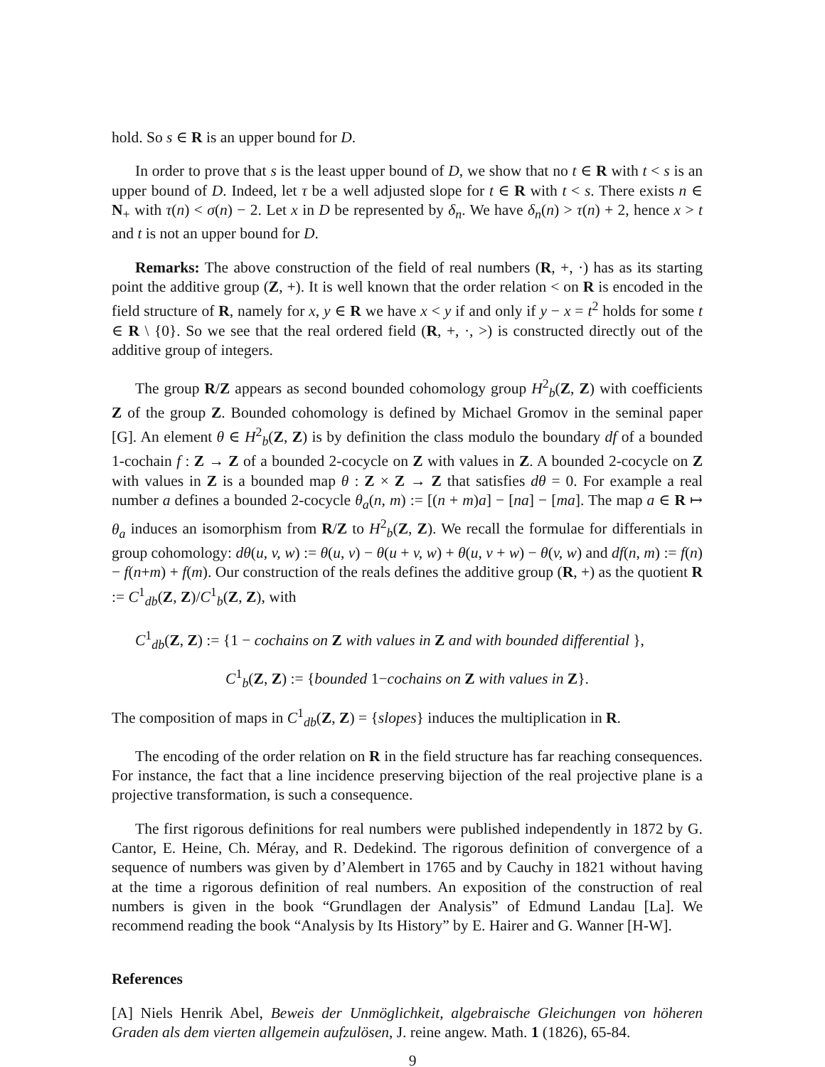hold. So s ∈ R is an upper bound for D.
In order to prove that s is the least upper bound of D, we show that no t ∈ R with t < s is an upper bound of D. Indeed, let τ be a well adjusted slope for t ∈ R with t < s. There exists n ∈ N<sub>+</sub> with τ(n) < σ(n) − 2. Let x in D be represented by δ<sub>n</sub>. We have δ<sub>n</sub>(n) > τ(n) + 2, hence x > t and t is not an upper bound for D.
Remarks: The above construction of the field of real numbers (R, +, ·) has as its starting point the additive group (Z, +). It is well known that the order relation < on R is encoded in the field structure of R, namely for x, y ∈ R we have x < y if and only if y − x = t<sup>2</sup> holds for some t ∈ R \ {0}. So we see that the real ordered field (R, +, ·, >) is constructed directly out of the additive group of integers.
The group R/Z appears as second bounded cohomology group H<sup>2</sup><sub>b</sub>(Z, Z) with coefficients Z of the group Z. Bounded cohomology is defined by Michael Gromov in the seminal paper [G]. An element θ ∈ H<sup>2</sup><sub>b</sub>(Z, Z) is by definition the class modulo the boundary df of a bounded 1-cochain f : Z → Z of a bounded 2-cocycle on Z with values in Z. A bounded 2-cocycle on Z with values in Z is a bounded map θ : Z × Z → Z that satisfies dθ = 0. For example a real number a defines a bounded 2-cocycle θ<sub>a</sub>(n, m) := [(n + m)a] − [na] − [ma]. The map a ∈ R ↦ θ<sub>a</sub> induces an isomorphism from R/Z to H<sup>2</sup><sub>b</sub>(Z, Z). We recall the formulae for differentials in group cohomology: dθ(u, v, w) := θ(u, v) − θ(u + v, w) + θ(u, v + w) − θ(v, w) and df(n, m) := f(n) − f(n+m) + f(m). Our construction of the reals defines the additive group (R, +) as the quotient R := C<sup>1</sup><sub>db</sub>(Z, Z)/C<sup>1</sup><sub>b</sub>(Z, Z), with
C<sup>1</sup><sub>db</sub>(Z, Z) := {1 − cochains on Z with values in Z and with bounded differential },
C<sup>1</sup><sub>b</sub>(Z, Z) := {bounded 1−cochains on Z with values in Z}.
The composition of maps in C<sup>1</sup><sub>db</sub>(Z, Z) = {slopes} induces the multiplication in R.
The encoding of the order relation on R in the field structure has far reaching consequences. For instance, the fact that a line incidence preserving bijection of the real projective plane is a projective transformation, is such a consequence.
The first rigorous definitions for real numbers were published independently in 1872 by G. Cantor, E. Heine, Ch. Méray, and R. Dedekind. The rigorous definition of convergence of a sequence of numbers was given by d’Alembert in 1765 and by Cauchy in 1821 without having at the time a rigorous definition of real numbers. An exposition of the construction of real numbers is given in the book “Grundlagen der Analysis” of Edmund Landau [La]. We recommend reading the book “Analysis by Its History” by E. Hairer and G. Wanner [H-W].
References
[A] Niels Henrik Abel, Beweis der Unmöglichkeit, algebraische Gleichungen von höheren Graden als dem vierten allgemein aufzulösen, J. reine angew. Math. 1 (1826), 65-84.
9